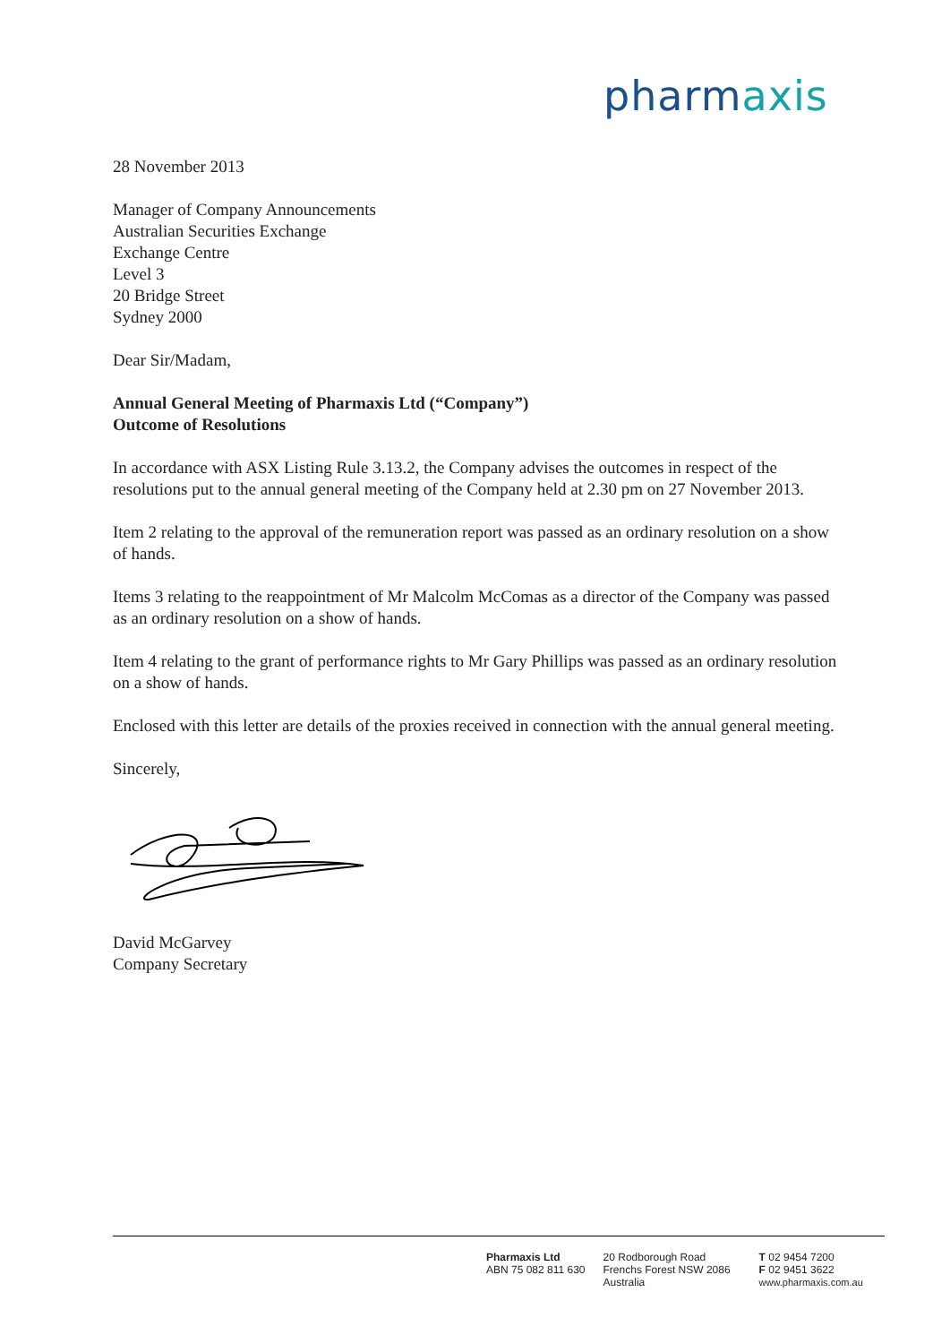pharmaxis
28 November 2013
Manager of Company Announcements
Australian Securities Exchange
Exchange Centre
Level 3
20 Bridge Street
Sydney 2000
Dear Sir/Madam,
Annual General Meeting of Pharmaxis Ltd (“Company”)
Outcome of Resolutions
In accordance with ASX Listing Rule 3.13.2, the Company advises the outcomes in respect of the resolutions put to the annual general meeting of the Company held at 2.30 pm on 27 November 2013.
Item 2 relating to the approval of the remuneration report was passed as an ordinary resolution on a show of hands.
Items 3 relating to the reappointment of Mr Malcolm McComas as a director of the Company was passed as an ordinary resolution on a show of hands.
Item 4 relating to the grant of performance rights to Mr Gary Phillips was passed as an ordinary resolution on a show of hands.
Enclosed with this letter are details of the proxies received in connection with the annual general meeting.
Sincerely,
David McGarvey
Company Secretary
Pharmaxis Ltd
ABN 75 082 811 630
20 Rodborough Road
Frenchs Forest NSW 2086
Australia
T 02 9454 7200
F 02 9451 3622
www.pharmaxis.com.au